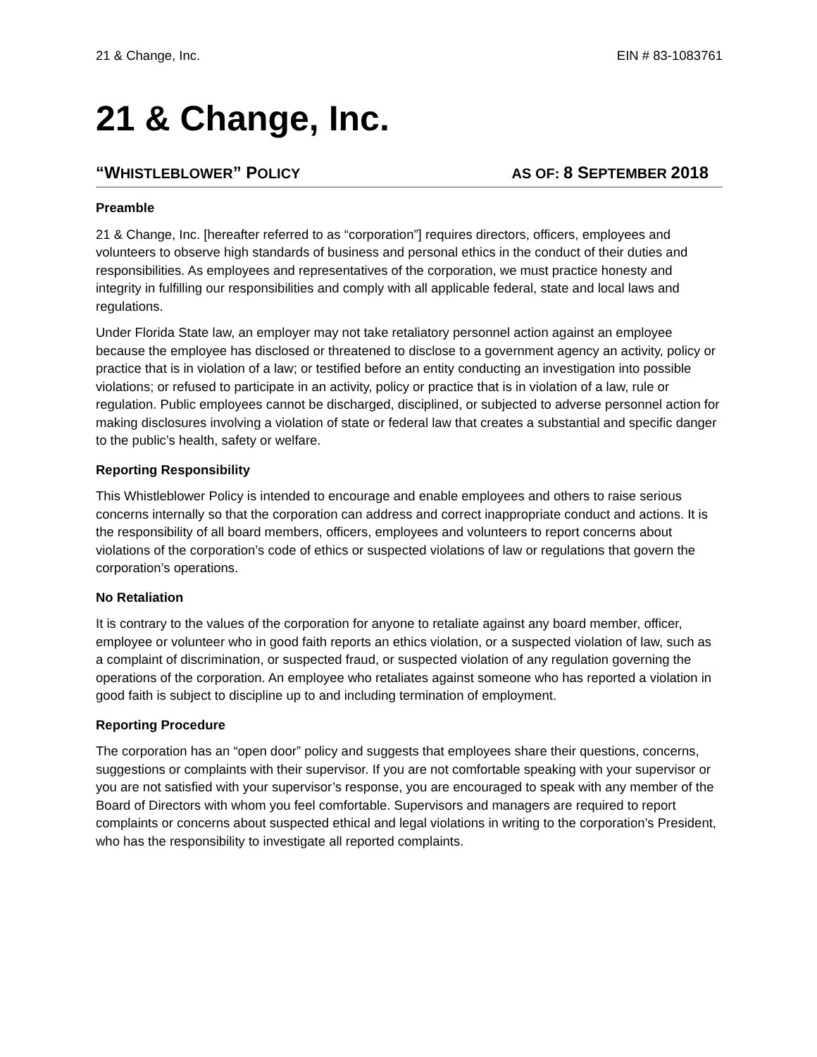21 & Change, Inc. EIN # 83-1083761
21 & Change, Inc.
“WHISTLEBLOWER” POLICY AS OF: 8 SEPTEMBER 2018
Preamble
21 & Change, Inc. [hereafter referred to as “corporation”] requires directors, officers, employees and volunteers to observe high standards of business and personal ethics in the conduct of their duties and responsibilities. As employees and representatives of the corporation, we must practice honesty and integrity in fulfilling our responsibilities and comply with all applicable federal, state and local laws and regulations.
Under Florida State law, an employer may not take retaliatory personnel action against an employee because the employee has disclosed or threatened to disclose to a government agency an activity, policy or practice that is in violation of a law; or testified before an entity conducting an investigation into possible violations; or refused to participate in an activity, policy or practice that is in violation of a law, rule or regulation. Public employees cannot be discharged, disciplined, or subjected to adverse personnel action for making disclosures involving a violation of state or federal law that creates a substantial and specific danger to the public’s health, safety or welfare.
Reporting Responsibility
This Whistleblower Policy is intended to encourage and enable employees and others to raise serious concerns internally so that the corporation can address and correct inappropriate conduct and actions. It is the responsibility of all board members, officers, employees and volunteers to report concerns about violations of the corporation’s code of ethics or suspected violations of law or regulations that govern the corporation’s operations.
No Retaliation
It is contrary to the values of the corporation for anyone to retaliate against any board member, officer, employee or volunteer who in good faith reports an ethics violation, or a suspected violation of law, such as a complaint of discrimination, or suspected fraud, or suspected violation of any regulation governing the operations of the corporation. An employee who retaliates against someone who has reported a violation in good faith is subject to discipline up to and including termination of employment.
Reporting Procedure
The corporation has an “open door” policy and suggests that employees share their questions, concerns, suggestions or complaints with their supervisor. If you are not comfortable speaking with your supervisor or you are not satisfied with your supervisor’s response, you are encouraged to speak with any member of the Board of Directors with whom you feel comfortable. Supervisors and managers are required to report complaints or concerns about suspected ethical and legal violations in writing to the corporation’s President, who has the responsibility to investigate all reported complaints.